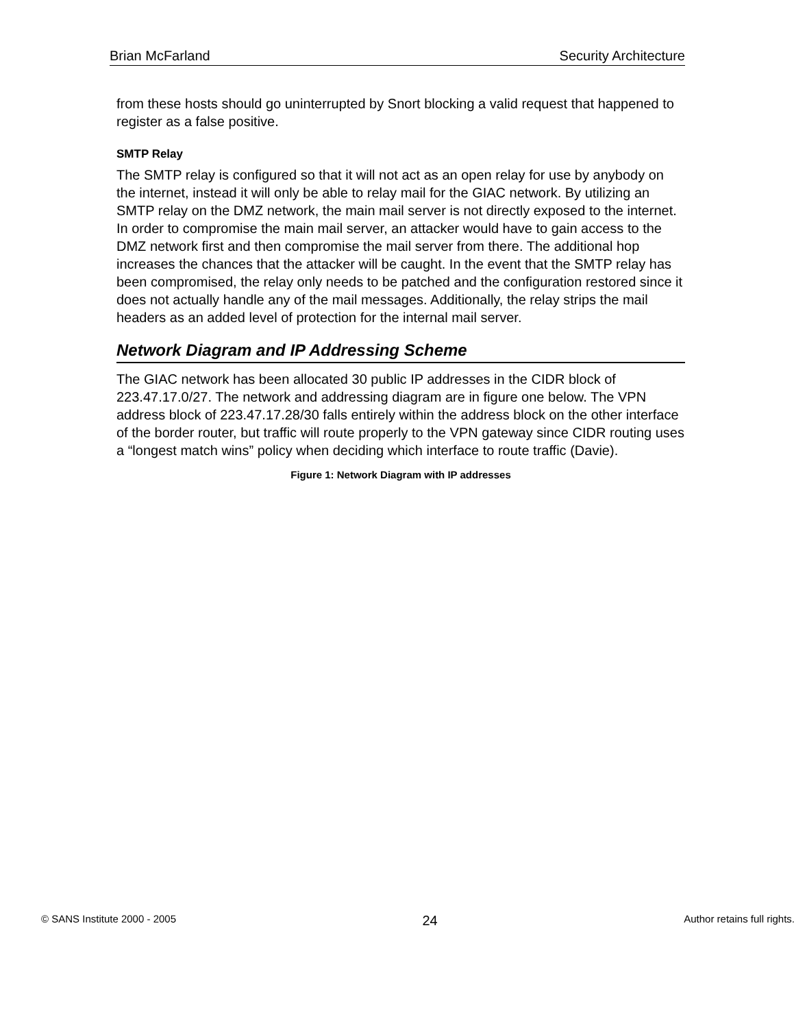Brian McFarland Security Architecture
from these hosts should go uninterrupted by Snort blocking a valid request that happened to register as a false positive.
SMTP Relay
The SMTP relay is configured so that it will not act as an open relay for use by anybody on the internet, instead it will only be able to relay mail for the GIAC network. By utilizing an SMTP relay on the DMZ network, the main mail server is not directly exposed to the internet. In order to compromise the main mail server, an attacker would have to gain access to the DMZ network first and then compromise the mail server from there. The additional hop increases the chances that the attacker will be caught. In the event that the SMTP relay has been compromised, the relay only needs to be patched and the configuration restored since it does not actually handle any of the mail messages. Additionally, the relay strips the mail headers as an added level of protection for the internal mail server.
Network Diagram and IP Addressing Scheme
The GIAC network has been allocated 30 public IP addresses in the CIDR block of 223.47.17.0/27. The network and addressing diagram are in figure one below. The VPN address block of 223.47.17.28/30 falls entirely within the address block on the other interface of the border router, but traffic will route properly to the VPN gateway since CIDR routing uses a “longest match wins” policy when deciding which interface to route traffic (Davie).
Figure 1: Network Diagram with IP addresses
© SANS Institute 2000 - 2005 24 Author retains full rights.